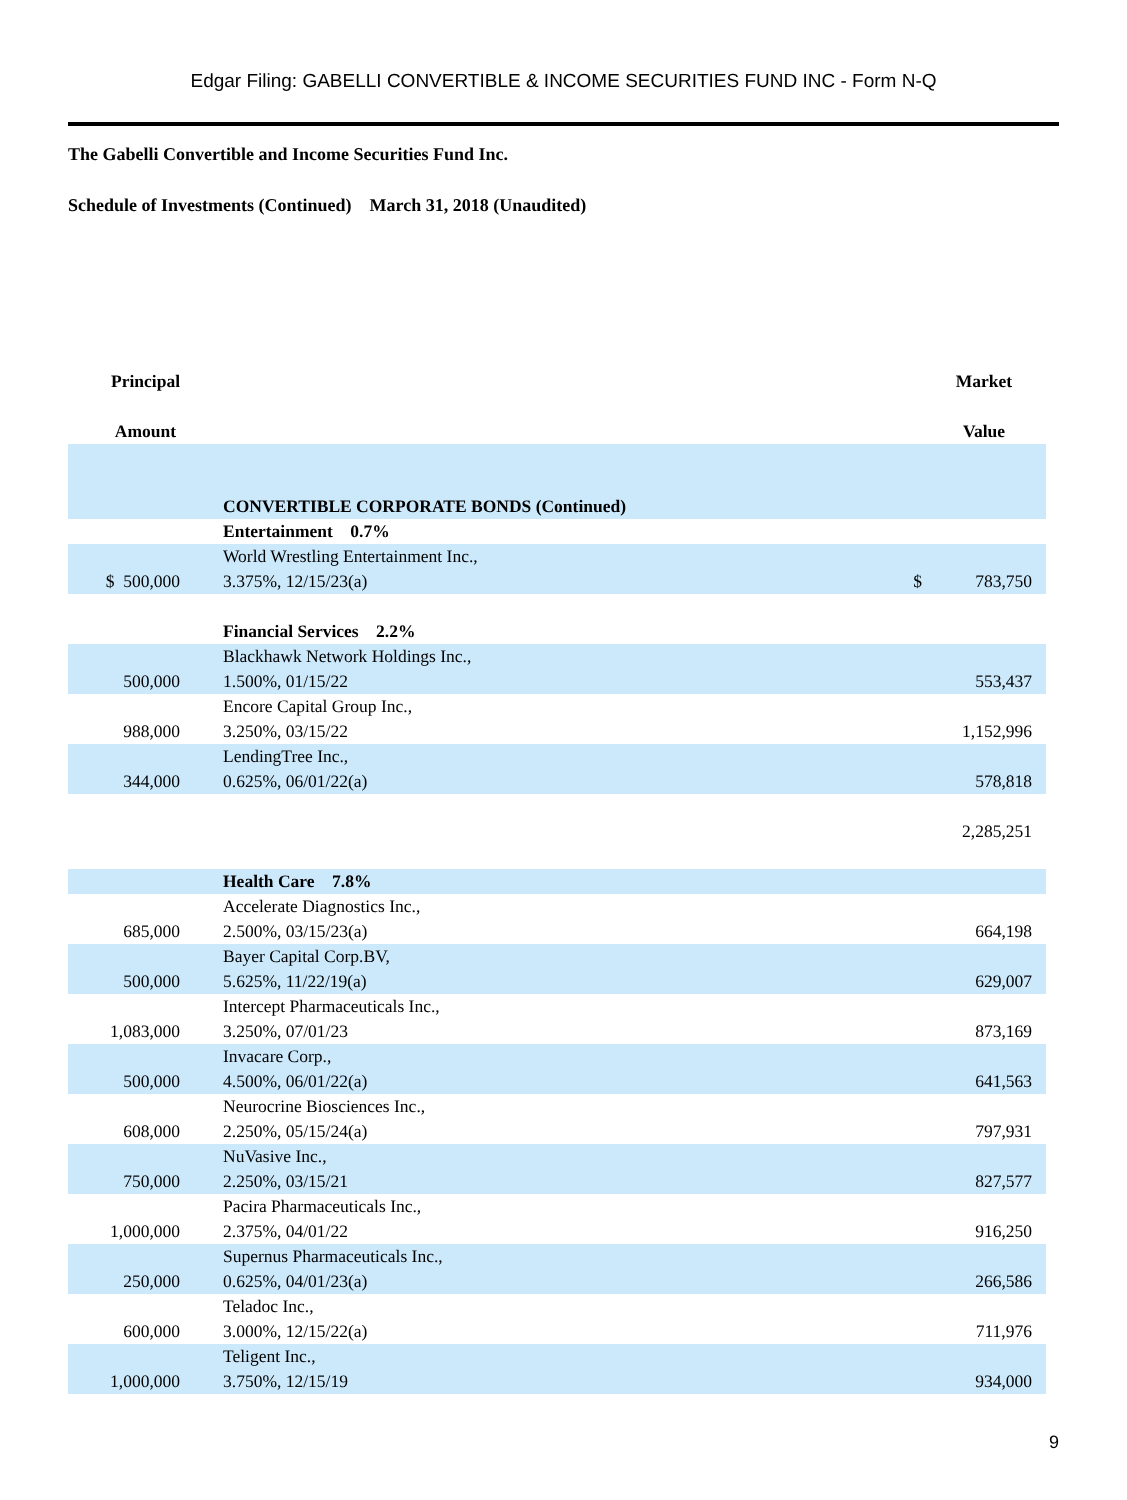Edgar Filing: GABELLI CONVERTIBLE & INCOME SECURITIES FUND INC - Form N-Q
The Gabelli Convertible and Income Securities Fund Inc.
Schedule of Investments (Continued) March 31, 2018 (Unaudited)
| Principal | | | Market |
| --- | --- | --- | --- |
| Amount | | | Value |
| | CONVERTIBLE CORPORATE BONDS (Continued) | | |
| | Entertainment 0.7% | | |
| $ 500,000 | World Wrestling Entertainment Inc., 3.375%, 12/15/23(a) | $ | 783,750 |
| | Financial Services 2.2% | | |
| 500,000 | Blackhawk Network Holdings Inc., 1.500%, 01/15/22 | | 553,437 |
| 988,000 | Encore Capital Group Inc., 3.250%, 03/15/22 | | 1,152,996 |
| 344,000 | LendingTree Inc., 0.625%, 06/01/22(a) | | 578,818 |
| | | | 2,285,251 |
| | Health Care 7.8% | | |
| 685,000 | Accelerate Diagnostics Inc., 2.500%, 03/15/23(a) | | 664,198 |
| 500,000 | Bayer Capital Corp.BV, 5.625%, 11/22/19(a) | | 629,007 |
| 1,083,000 | Intercept Pharmaceuticals Inc., 3.250%, 07/01/23 | | 873,169 |
| 500,000 | Invacare Corp., 4.500%, 06/01/22(a) | | 641,563 |
| 608,000 | Neurocrine Biosciences Inc., 2.250%, 05/15/24(a) | | 797,931 |
| 750,000 | NuVasive Inc., 2.250%, 03/15/21 | | 827,577 |
| 1,000,000 | Pacira Pharmaceuticals Inc., 2.375%, 04/01/22 | | 916,250 |
| 250,000 | Supernus Pharmaceuticals Inc., 0.625%, 04/01/23(a) | | 266,586 |
| 600,000 | Teladoc Inc., 3.000%, 12/15/22(a) | | 711,976 |
| 1,000,000 | Teligent Inc., 3.750%, 12/15/19 | | 934,000 |
9